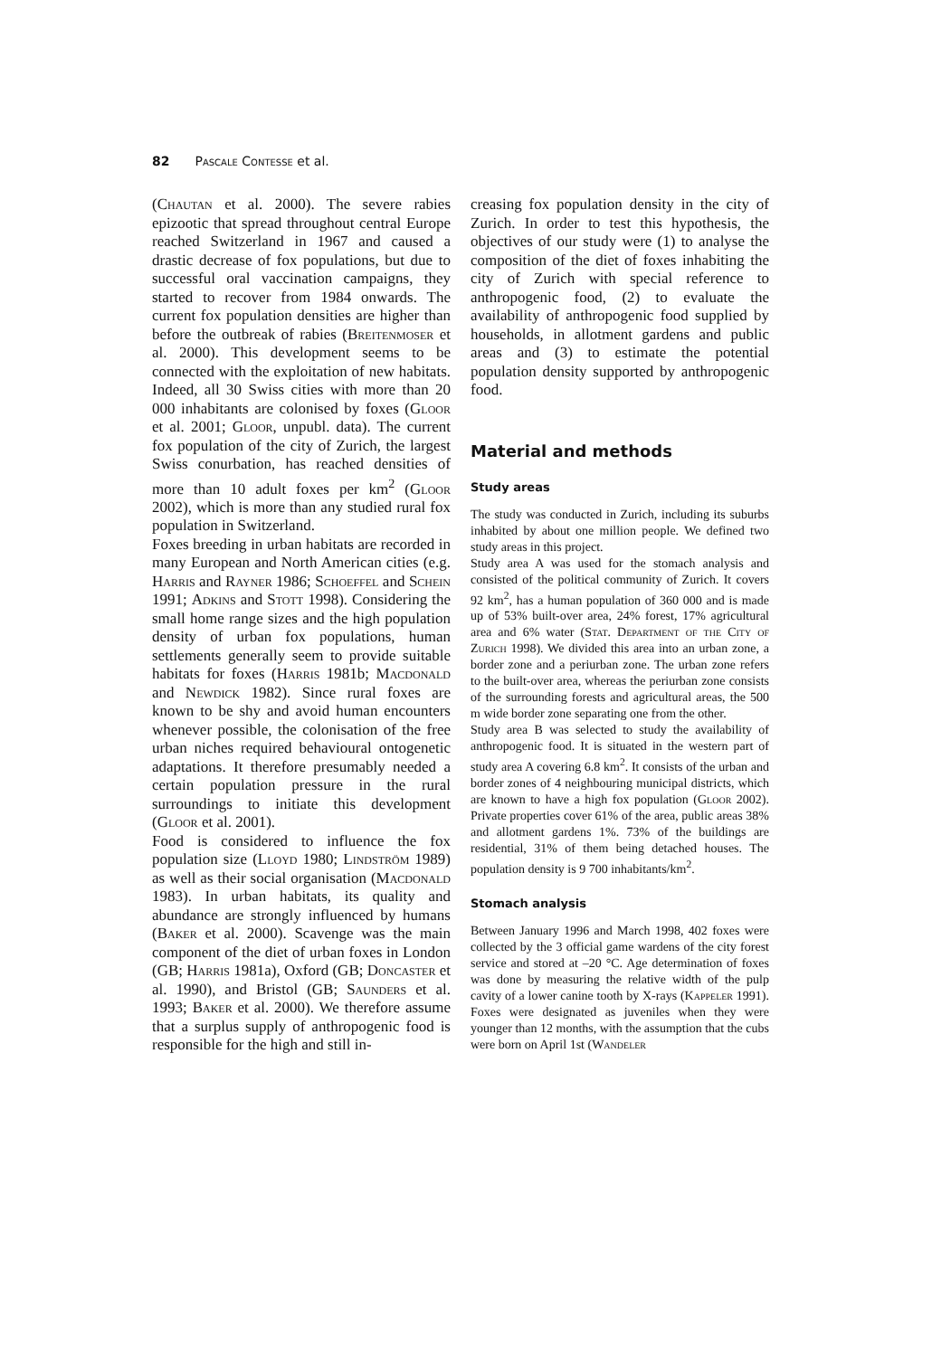82 Pascale Contesse et al.
(Chautan et al. 2000). The severe rabies epizootic that spread throughout central Europe reached Switzerland in 1967 and caused a drastic decrease of fox populations, but due to successful oral vaccination campaigns, they started to recover from 1984 onwards. The current fox population densities are higher than before the outbreak of rabies (Breitenmoser et al. 2000). This development seems to be connected with the exploitation of new habitats. Indeed, all 30 Swiss cities with more than 20 000 inhabitants are colonised by foxes (Gloor et al. 2001; Gloor, unpubl. data). The current fox population of the city of Zurich, the largest Swiss conurbation, has reached densities of more than 10 adult foxes per km<sup>2</sup> (Gloor 2002), which is more than any studied rural fox population in Switzerland.
Foxes breeding in urban habitats are recorded in many European and North American cities (e.g. Harris and Rayner 1986; Schoeffel and Schein 1991; Adkins and Stott 1998). Considering the small home range sizes and the high population density of urban fox populations, human settlements generally seem to provide suitable habitats for foxes (Harris 1981b; Macdonald and Newdick 1982). Since rural foxes are known to be shy and avoid human encounters whenever possible, the colonisation of the free urban niches required behavioural ontogenetic adaptations. It therefore presumably needed a certain population pressure in the rural surroundings to initiate this development (Gloor et al. 2001).
Food is considered to influence the fox population size (Lloyd 1980; Lindström 1989) as well as their social organisation (Macdonald 1983). In urban habitats, its quality and abundance are strongly influenced by humans (Baker et al. 2000). Scavenge was the main component of the diet of urban foxes in London (GB; Harris 1981a), Oxford (GB; Doncaster et al. 1990), and Bristol (GB; Saunders et al. 1993; Baker et al. 2000). We therefore assume that a surplus supply of anthropogenic food is responsible for the high and still in-
creasing fox population density in the city of Zurich. In order to test this hypothesis, the objectives of our study were (1) to analyse the composition of the diet of foxes inhabiting the city of Zurich with special reference to anthropogenic food, (2) to evaluate the availability of anthropogenic food supplied by households, in allotment gardens and public areas and (3) to estimate the potential population density supported by anthropogenic food.
Material and methods
Study areas
The study was conducted in Zurich, including its suburbs inhabited by about one million people. We defined two study areas in this project.
Study area A was used for the stomach analysis and consisted of the political community of Zurich. It covers 92 km<sup>2</sup>, has a human population of 360 000 and is made up of 53% built-over area, 24% forest, 17% agricultural area and 6% water (Stat. Department of the City of Zurich 1998). We divided this area into an urban zone, a border zone and a periurban zone. The urban zone refers to the built-over area, whereas the periurban zone consists of the surrounding forests and agricultural areas, the 500 m wide border zone separating one from the other.
Study area B was selected to study the availability of anthropogenic food. It is situated in the western part of study area A covering 6.8 km<sup>2</sup>. It consists of the urban and border zones of 4 neighbouring municipal districts, which are known to have a high fox population (Gloor 2002). Private properties cover 61% of the area, public areas 38% and allotment gardens 1%. 73% of the buildings are residential, 31% of them being detached houses. The population density is 9 700 inhabitants/km<sup>2</sup>.
Stomach analysis
Between January 1996 and March 1998, 402 foxes were collected by the 3 official game wardens of the city forest service and stored at –20 °C. Age determination of foxes was done by measuring the relative width of the pulp cavity of a lower canine tooth by X-rays (Kappeler 1991). Foxes were designated as juveniles when they were younger than 12 months, with the assumption that the cubs were born on April 1st (Wandeler